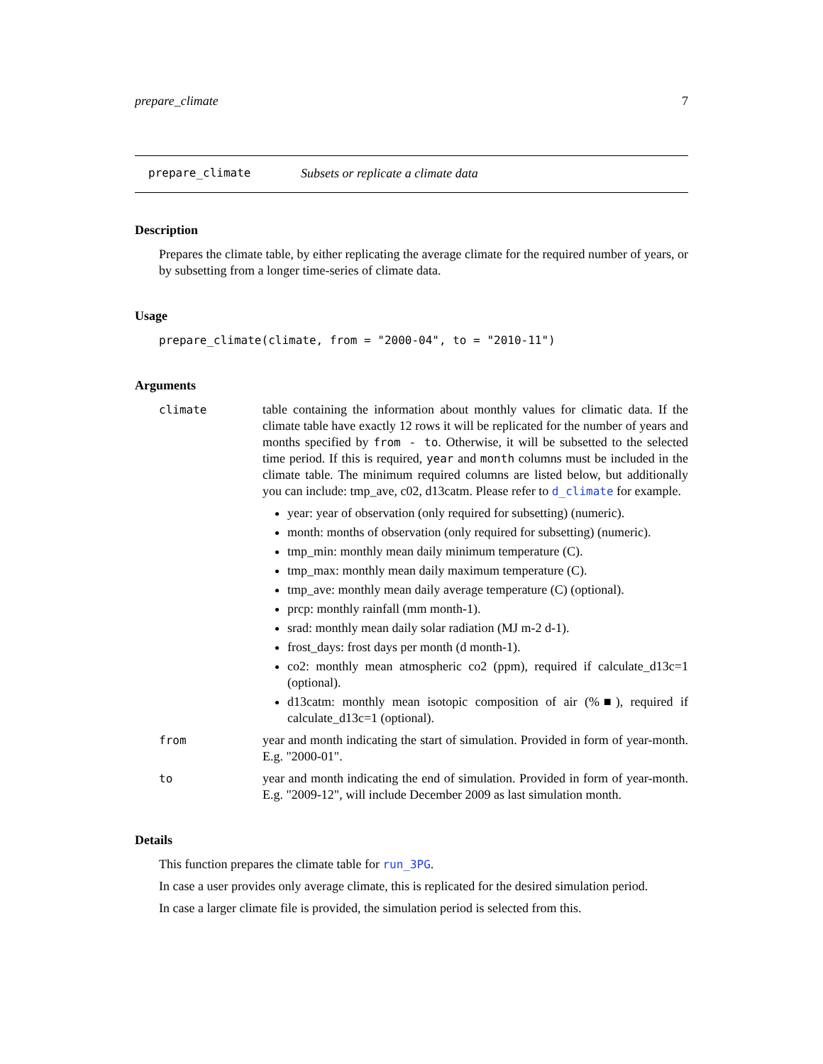prepare_climate 7
prepare_climate Subsets or replicate a climate data
Description
Prepares the climate table, by either replicating the average climate for the required number of years, or by subsetting from a longer time-series of climate data.
Usage
prepare_climate(climate, from = "2000-04", to = "2010-11")
Arguments
climate table containing the information about monthly values for climatic data. If the climate table have exactly 12 rows it will be replicated for the number of years and months specified by from - to. Otherwise, it will be subsetted to the selected time period. If this is required, year and month columns must be included in the climate table. The minimum required columns are listed below, but additionally you can include: tmp_ave, c02, d13catm. Please refer to d_climate for example.
year: year of observation (only required for subsetting) (numeric).
month: months of observation (only required for subsetting) (numeric).
tmp_min: monthly mean daily minimum temperature (C).
tmp_max: monthly mean daily maximum temperature (C).
tmp_ave: monthly mean daily average temperature (C) (optional).
prcp: monthly rainfall (mm month-1).
srad: monthly mean daily solar radiation (MJ m-2 d-1).
frost_days: frost days per month (d month-1).
co2: monthly mean atmospheric co2 (ppm), required if calculate_d13c=1 (optional).
d13catm: monthly mean isotopic composition of air (%■), required if calculate_d13c=1 (optional).
from year and month indicating the start of simulation. Provided in form of year-month. E.g. "2000-01".
to year and month indicating the end of simulation. Provided in form of year-month. E.g. "2009-12", will include December 2009 as last simulation month.
Details
This function prepares the climate table for run_3PG.
In case a user provides only average climate, this is replicated for the desired simulation period.
In case a larger climate file is provided, the simulation period is selected from this.